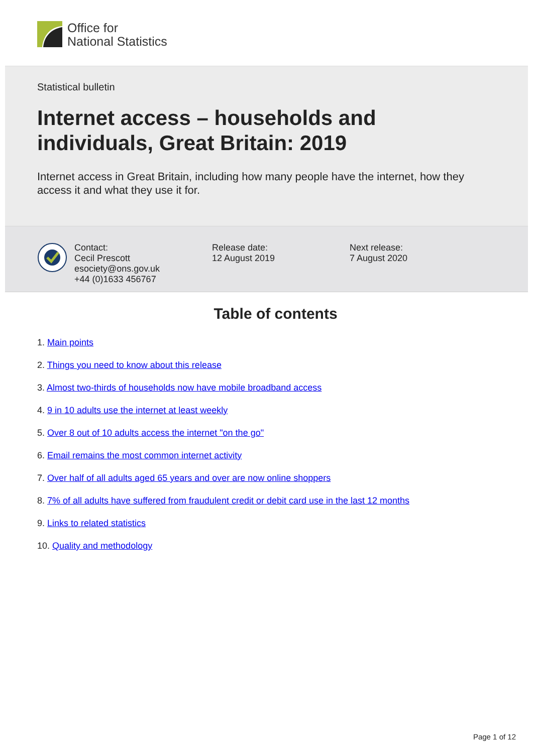Office for
National Statistics
Statistical bulletin
Internet access – households and individuals, Great Britain: 2019
Internet access in Great Britain, including how many people have the internet, how they access it and what they use it for.
Contact:
Cecil Prescott
esociety@ons.gov.uk
+44 (0)1633 456767
Release date:
12 August 2019
Next release:
7 August 2020
Table of contents
1. Main points
2. Things you need to know about this release
3. Almost two-thirds of households now have mobile broadband access
4. 9 in 10 adults use the internet at least weekly
5. Over 8 out of 10 adults access the internet "on the go"
6. Email remains the most common internet activity
7. Over half of all adults aged 65 years and over are now online shoppers
8. 7% of all adults have suffered from fraudulent credit or debit card use in the last 12 months
9. Links to related statistics
10. Quality and methodology
Page 1 of 12